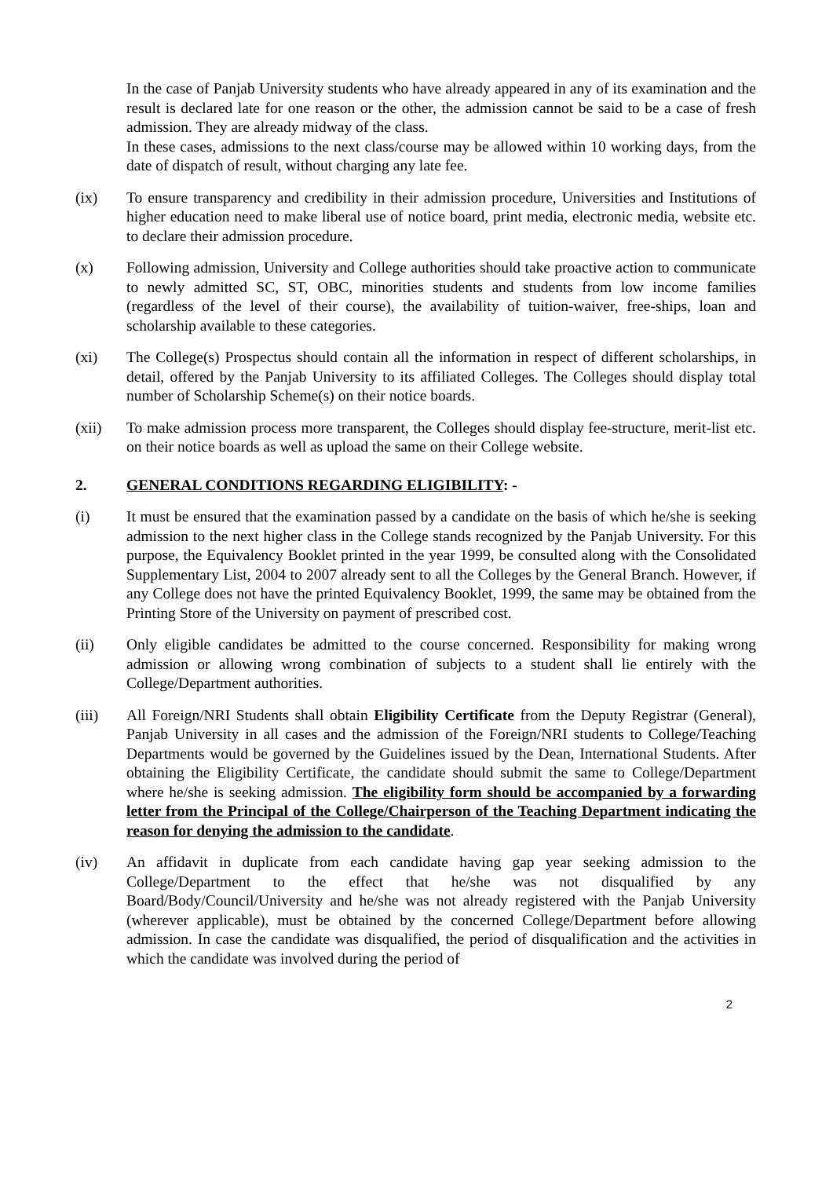In the case of Panjab University students who have already appeared in any of its examination and the result is declared late for one reason or the other, the admission cannot be said to be a case of fresh admission. They are already midway of the class.
In these cases, admissions to the next class/course may be allowed within 10 working days, from the date of dispatch of result, without charging any late fee.
(ix) To ensure transparency and credibility in their admission procedure, Universities and Institutions of higher education need to make liberal use of notice board, print media, electronic media, website etc. to declare their admission procedure.
(x) Following admission, University and College authorities should take proactive action to communicate to newly admitted SC, ST, OBC, minorities students and students from low income families (regardless of the level of their course), the availability of tuition-waiver, free-ships, loan and scholarship available to these categories.
(xi) The College(s) Prospectus should contain all the information in respect of different scholarships, in detail, offered by the Panjab University to its affiliated Colleges. The Colleges should display total number of Scholarship Scheme(s) on their notice boards.
(xii) To make admission process more transparent, the Colleges should display fee-structure, merit-list etc. on their notice boards as well as upload the same on their College website.
2. GENERAL CONDITIONS REGARDING ELIGIBILITY: -
(i) It must be ensured that the examination passed by a candidate on the basis of which he/she is seeking admission to the next higher class in the College stands recognized by the Panjab University. For this purpose, the Equivalency Booklet printed in the year 1999, be consulted along with the Consolidated Supplementary List, 2004 to 2007 already sent to all the Colleges by the General Branch. However, if any College does not have the printed Equivalency Booklet, 1999, the same may be obtained from the Printing Store of the University on payment of prescribed cost.
(ii) Only eligible candidates be admitted to the course concerned. Responsibility for making wrong admission or allowing wrong combination of subjects to a student shall lie entirely with the College/Department authorities.
(iii) All Foreign/NRI Students shall obtain Eligibility Certificate from the Deputy Registrar (General), Panjab University in all cases and the admission of the Foreign/NRI students to College/Teaching Departments would be governed by the Guidelines issued by the Dean, International Students. After obtaining the Eligibility Certificate, the candidate should submit the same to College/Department where he/she is seeking admission. The eligibility form should be accompanied by a forwarding letter from the Principal of the College/Chairperson of the Teaching Department indicating the reason for denying the admission to the candidate.
(iv) An affidavit in duplicate from each candidate having gap year seeking admission to the College/Department to the effect that he/she was not disqualified by any Board/Body/Council/University and he/she was not already registered with the Panjab University (wherever applicable), must be obtained by the concerned College/Department before allowing admission. In case the candidate was disqualified, the period of disqualification and the activities in which the candidate was involved during the period of
2